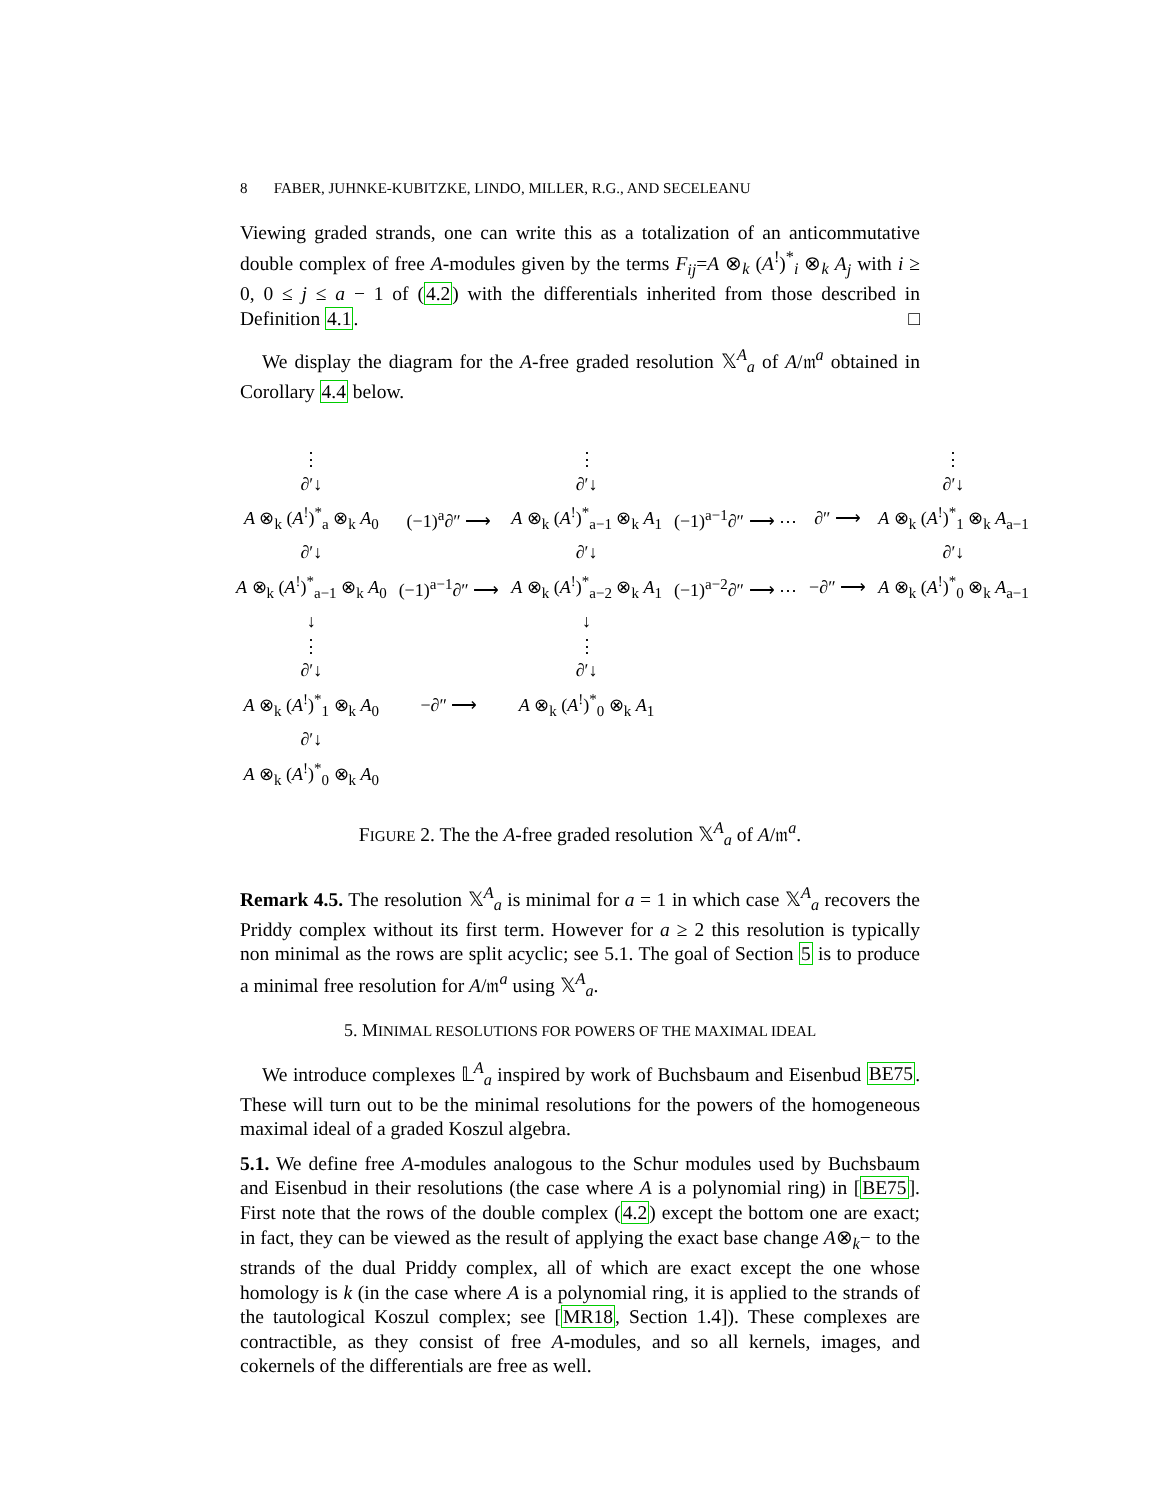8 FABER, JUHNKE-KUBITZKE, LINDO, MILLER, R.G., AND SECELEANU
Viewing graded strands, one can write this as a totalization of an anticommutative double complex of free A-modules given by the terms F<sub>ij</sub>=A ⊗<sub>k</sub> (A<sup>!</sup>)<sup>*</sup><sub>i</sub> ⊗<sub>k</sub> A<sub>j</sub> with i ≥ 0, 0 ≤ j ≤ a − 1 of (4.2) with the differentials inherited from those described in Definition 4.1. □
We display the diagram for the A-free graded resolution 𝕏<sup>A</sup><sub>a</sub> of A/𝔪<sup>a</sup> obtained in Corollary 4.4 below.
| ⋮ ∂′↓ | | ⋮ ∂′↓ | | | ⋮ ∂′↓ |
| A ⊗<sub>k</sub> ( A<sup>!</sup>)<sup>*</sup><sub>a</sub> ⊗<sub>k</sub> A<sub>0</sub> | (−1)<sup>a</sup>∂″ ⟶ | A ⊗<sub>k</sub> ( A<sup>!</sup>)<sup>*</sup><sub>a−1</sub> ⊗<sub>k</sub> A<sub>1</sub> | (−1)<sup>a−1</sup>∂″ ⟶ ⋯ | ∂″ ⟶ | A ⊗<sub>k</sub> ( A<sup>!</sup>)<sup>*</sup><sub>1</sub> ⊗<sub>k</sub> A<sub>a−1</sub> |
| ∂′↓ | | ∂′↓ | | | ∂′↓ |
| A ⊗<sub>k</sub> ( A<sup>!</sup>)<sup>*</sup><sub>a−1</sub> ⊗<sub>k</sub> A<sub>0</sub> | (−1)<sup>a−1</sup>∂″ ⟶ | A ⊗<sub>k</sub> ( A<sup>!</sup>)<sup>*</sup><sub>a−2</sub> ⊗<sub>k</sub> A<sub>1</sub> | (−1)<sup>a−2</sup>∂″ ⟶ ⋯ | −∂″ ⟶ | A ⊗<sub>k</sub> ( A<sup>!</sup>)<sup>*</sup><sub>0</sub> ⊗<sub>k</sub> A<sub>a−1</sub> |
| ↓ ⋮ ∂′↓ | | ↓ ⋮ ∂′↓ | | | |
| A ⊗<sub>k</sub> ( A<sup>!</sup>)<sup>*</sup><sub>1</sub> ⊗<sub>k</sub> A<sub>0</sub> | −∂″ ⟶ | A ⊗<sub>k</sub> ( A<sup>!</sup>)<sup>*</sup><sub>0</sub> ⊗<sub>k</sub> A<sub>1</sub> | | | |
| ∂′↓ | | | | | |
| A ⊗<sub>k</sub> ( A<sup>!</sup>)<sup>*</sup><sub>0</sub> ⊗<sub>k</sub> A<sub>0</sub> | | | | | |
FIGURE 2. The the A-free graded resolution 𝕏<sup>A</sup><sub>a</sub> of A/𝔪<sup>a</sup>.
Remark 4.5. The resolution 𝕏<sup>A</sup><sub>a</sub> is minimal for a = 1 in which case 𝕏<sup>A</sup><sub>a</sub> recovers the Priddy complex without its first term. However for a ≥ 2 this resolution is typically non minimal as the rows are split acyclic; see 5.1. The goal of Section 5 is to produce a minimal free resolution for A/𝔪<sup>a</sup> using 𝕏<sup>A</sup><sub>a</sub>.
5. MINIMAL RESOLUTIONS FOR POWERS OF THE MAXIMAL IDEAL
We introduce complexes 𝕃<sup>A</sup><sub>a</sub> inspired by work of Buchsbaum and Eisenbud BE75. These will turn out to be the minimal resolutions for the powers of the homogeneous maximal ideal of a graded Koszul algebra.
5.1. We define free A-modules analogous to the Schur modules used by Buchsbaum and Eisenbud in their resolutions (the case where A is a polynomial ring) in [BE75]. First note that the rows of the double complex (4.2) except the bottom one are exact; in fact, they can be viewed as the result of applying the exact base change A⊗<sub>k</sub>− to the strands of the dual Priddy complex, all of which are exact except the one whose homology is k (in the case where A is a polynomial ring, it is applied to the strands of the tautological Koszul complex; see [MR18, Section 1.4]). These complexes are contractible, as they consist of free A-modules, and so all kernels, images, and cokernels of the differentials are free as well.